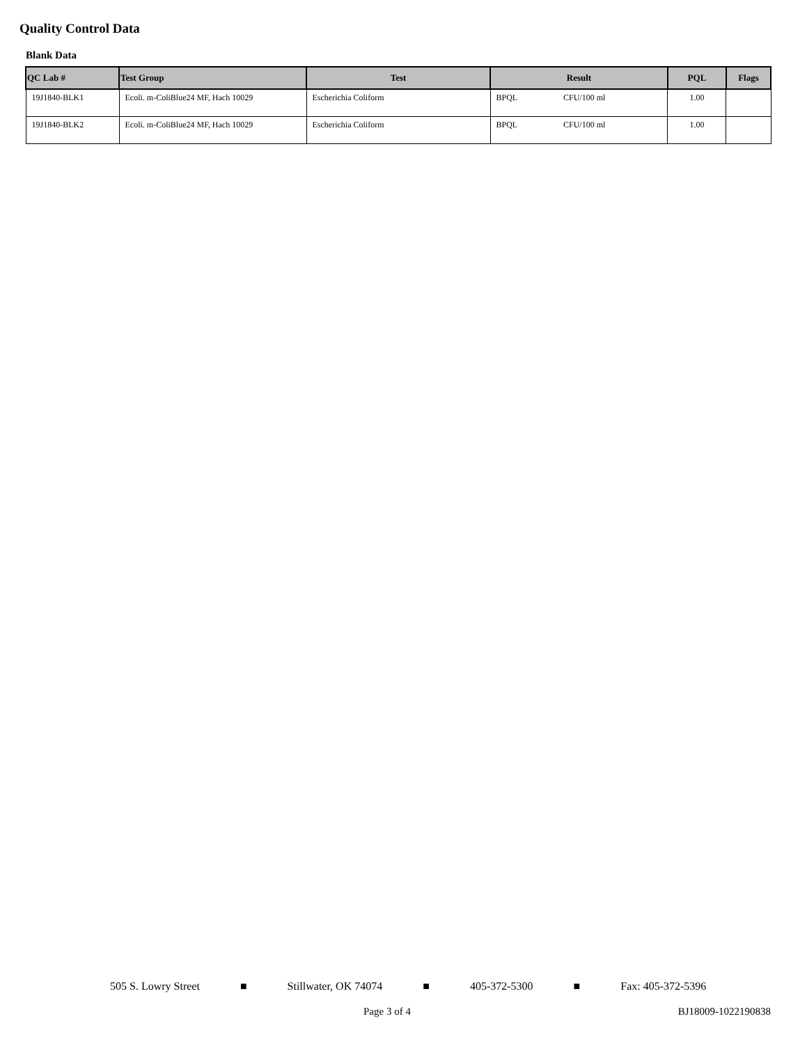Quality Control Data
Blank Data
| QC Lab # | Test Group | Test | Result | | PQL | Flags |
| --- | --- | --- | --- | --- | --- | --- |
| 19J1840-BLK1 | Ecoli. m-ColiBlue24 MF, Hach 10029 | Escherichia Coliform | BPQL | CFU/100 ml | 1.00 | |
| 19J1840-BLK2 | Ecoli. m-ColiBlue24 MF, Hach 10029 | Escherichia Coliform | BPQL | CFU/100 ml | 1.00 | |
505 S. Lowry Street ■ Stillwater, OK 74074 ■ 405-372-5300 ■ Fax: 405-372-5396
Page 3 of 4 BJ18009-1022190838